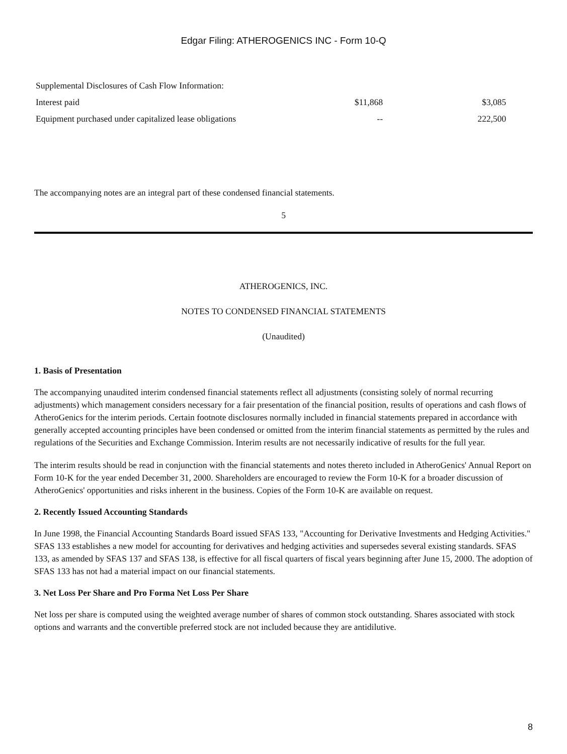Edgar Filing: ATHEROGENICS INC - Form 10-Q
| Supplemental Disclosures of Cash Flow Information: | | |
| Interest paid | $11,868 | $3,085 |
| Equipment purchased under capitalized lease obligations | -- | 222,500 |
The accompanying notes are an integral part of these condensed financial statements.
5
ATHEROGENICS, INC.
NOTES TO CONDENSED FINANCIAL STATEMENTS
(Unaudited)
1. Basis of Presentation
The accompanying unaudited interim condensed financial statements reflect all adjustments (consisting solely of normal recurring adjustments) which management considers necessary for a fair presentation of the financial position, results of operations and cash flows of AtheroGenics for the interim periods. Certain footnote disclosures normally included in financial statements prepared in accordance with generally accepted accounting principles have been condensed or omitted from the interim financial statements as permitted by the rules and regulations of the Securities and Exchange Commission. Interim results are not necessarily indicative of results for the full year.
The interim results should be read in conjunction with the financial statements and notes thereto included in AtheroGenics' Annual Report on Form 10-K for the year ended December 31, 2000. Shareholders are encouraged to review the Form 10-K for a broader discussion of AtheroGenics' opportunities and risks inherent in the business. Copies of the Form 10-K are available on request.
2. Recently Issued Accounting Standards
In June 1998, the Financial Accounting Standards Board issued SFAS 133, "Accounting for Derivative Investments and Hedging Activities." SFAS 133 establishes a new model for accounting for derivatives and hedging activities and supersedes several existing standards. SFAS 133, as amended by SFAS 137 and SFAS 138, is effective for all fiscal quarters of fiscal years beginning after June 15, 2000. The adoption of SFAS 133 has not had a material impact on our financial statements.
3. Net Loss Per Share and Pro Forma Net Loss Per Share
Net loss per share is computed using the weighted average number of shares of common stock outstanding. Shares associated with stock options and warrants and the convertible preferred stock are not included because they are antidilutive.
8